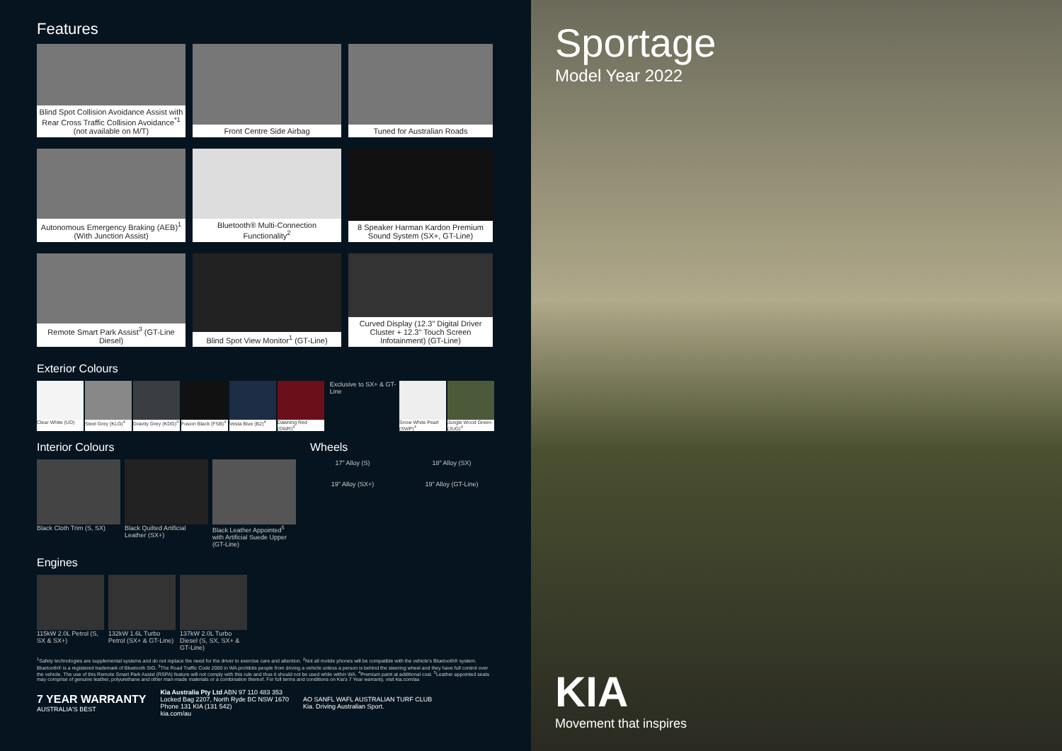Features
Blind Spot Collision Avoidance Assist with Rear Cross Traffic Collision Avoidance<sup>*1</sup> (not available on M/T)
Front Centre Side Airbag
Tuned for Australian Roads
Autonomous Emergency Braking (AEB)<sup>1</sup> (With Junction Assist)
Bluetooth® Multi-Connection Functionality<sup>2</sup>
8 Speaker Harman Kardon Premium Sound System (SX+, GT-Line)
Remote Smart Park Assist<sup>3</sup> (GT-Line Diesel)
Blind Spot View Monitor<sup>1</sup> (GT-Line)
Curved Display (12.3" Digital Driver Cluster + 12.3" Touch Screen Infotainment) (GT-Line)
Exterior Colours
Clear White (UD) Steel Grey (KLG)<sup>4</sup> Gravity Grey (KDG)<sup>4</sup>
Fusion Black (FSB)<sup>4</sup>
Vesta Blue (B2)<sup>4</sup> Dawning Red (DWR)<sup>4</sup>
Exclusive to SX+ & GT-Line
Snow White Pearl (SWP)<sup>4</sup>
Jungle Wood Green (JUG)<sup>4</sup>
Interior Colours
Black Cloth Trim (S, SX)
Black Quilted Artificial Leather (SX+)
Black Leather Appointed<sup>5</sup> with Artificial Suede Upper (GT-Line)
Engines
115kW 2.0L Petrol (S, SX & SX+)
132kW 1.6L Turbo Petrol (SX+ & GT-Line)
137kW 2.0L Turbo Diesel (S, SX, SX+ & GT-Line)
Wheels
17" Alloy (S)
18" Alloy (SX)
19" Alloy (SX+)
19" Alloy (GT-Line)
<sup>1</sup> Safety technologies are supplemental systems and do not replace the need for the driver to exercise care and attention. <sup>2</sup>Not all mobile phones will be compatible with the vehicle's Bluetooth® system. Bluetooth® is a registered trademark of Bluetooth SIG. <sup>3</sup>The Road Traffic Code 2000 in WA prohibits people from driving a vehicle unless a person is behind the steering wheel and they have full control over the vehicle. The use of this Remote Smart Park Assist (RSPA) feature will not comply with this rule and thus it should not be used while within WA. <sup>4</sup>Premium paint at additional cost. <sup>5</sup>Leather appointed seats may comprise of genuine leather, polyurethane and other man-made materials or a combination thereof. For full terms and conditions on Kia's 7 Year warranty, visit kia.com/au
7 YEAR WARRANTY
AUSTRALIA'S BEST
Kia Australia Pty Ltd ABN 97 110 483 353
Locked Bag 2207, North Ryde BC NSW 1670
Phone 131 KIA (131 542)
kia.com/au
AO SANFL WAFL AUSTRALIAN TURF CLUB
Kia. Driving Australian Sport.
Sportage
Model Year 2022
KIA
Movement that inspires